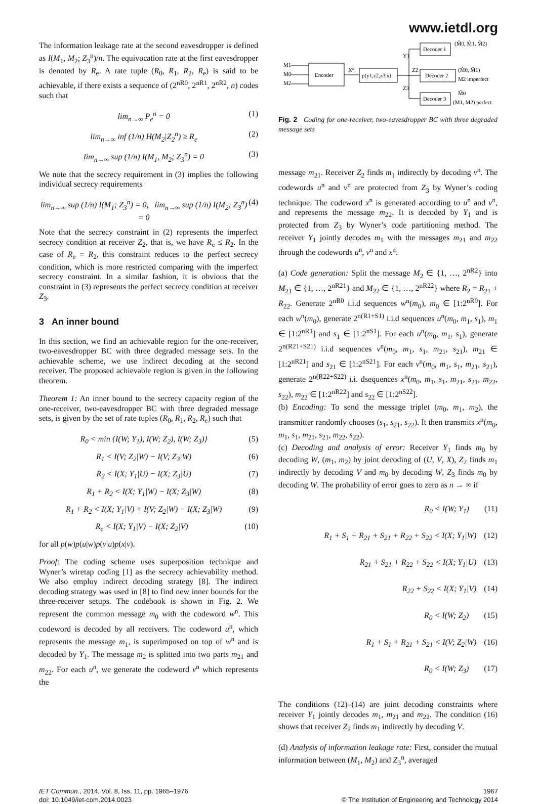www.ietdl.org
The information leakage rate at the second eavesdropper is defined as I(M<sub>1</sub>, M<sub>2</sub>; Z<sub>3</sub><sup>n</sup>)/n. The equivocation rate at the first eavesdropper is denoted by R<sub>e</sub>. A rate tuple (R<sub>0</sub>, R<sub>1</sub>, R<sub>2</sub>, R<sub>e</sub>) is said to be achievable, if there exists a sequence of (2<sup>nR0</sup>, 2<sup>nR1</sup>, 2<sup>nR2</sup>, n) codes such that
lim<sub>n→∞</sub> P<sub>e</sub><sup>n</sup> = 0 (1)
lim<sub>n→∞</sub> inf (1/n) H(M<sub>2</sub>|Z<sub>2</sub><sup>n</sup>) ≥ R<sub>e</sub> (2)
lim<sub>n→∞</sub> sup (1/n) I(M<sub>1</sub>, M<sub>2</sub>; Z<sub>3</sub><sup>n</sup>) = 0 (3)
We note that the secrecy requirement in (3) implies the following individual secrecy requirements
lim<sub>n→∞</sub> sup (1/n) I(M<sub>1</sub>; Z<sub>3</sub><sup>n</sup>) = 0, lim<sub>n→∞</sub> sup (1/n) I(M<sub>2</sub>; Z<sub>3</sub><sup>n</sup>) = 0 (4)
Note that the secrecy constraint in (2) represents the imperfect secrecy condition at receiver Z<sub>2</sub>, that is, we have R<sub>e</sub> ≤ R<sub>2</sub>. In the case of R<sub>e</sub> = R<sub>2</sub>, this constraint reduces to the perfect secrecy condition, which is more restricted comparing with the imperfect secrecy constraint. In a similar fashion, it is obvious that the constraint in (3) represents the perfect secrecy condition at receiver Z<sub>3</sub>.
3 An inner bound
In this section, we find an achievable region for the one-receiver, two-eavesdropper BC with three degraded message sets. In the achievable scheme, we use indirect decoding at the second receiver. The proposed achievable region is given in the following theorem.
Theorem 1: An inner bound to the secrecy capacity region of the one-receiver, two-eavesdropper BC with three degraded message sets, is given by the set of rate tuples (R<sub>0</sub>, R<sub>1</sub>, R<sub>2</sub>, R<sub>e</sub>) such that
R<sub>0</sub> < min {I(W; Y<sub>1</sub>), I(W; Z<sub>2</sub>), I(W; Z<sub>3</sub>)} (5)
R<sub>1</sub> < I(V; Z<sub>2</sub>|W) − I(V; Z<sub>3</sub>|W) (6)
R<sub>2</sub> < I(X; Y<sub>1</sub>|U) − I(X; Z<sub>3</sub>|U) (7)
R<sub>1</sub> + R<sub>2</sub> < I(X; Y<sub>1</sub>|W) − I(X; Z<sub>3</sub>|W) (8)
R<sub>1</sub> + R<sub>2</sub> < I(X; Y<sub>1</sub>|V) + I(V; Z<sub>2</sub>|W) − I(X; Z<sub>3</sub>|W) (9)
R<sub>e</sub> < I(X; Y<sub>1</sub>|V) − I(X; Z<sub>2</sub>|V) (10)
for all p(w)p(u|w)p(v|u)p(x|v).
Proof: The coding scheme uses superposition technique and Wyner’s wiretap coding [1] as the secrecy achievability method. We also employ indirect decoding strategy [8]. The indirect decoding strategy was used in [8] to find new inner bounds for the three-receiver setups. The codebook is shown in Fig. 2. We represent the common message m<sub>0</sub> with the codeword w<sup>n</sup>. This codeword is decoded by all receivers. The codeword u<sup>n</sup>, which represents the message m<sub>1</sub>, is superimposed on top of w<sup>n</sup> and is decoded by Y<sub>1</sub>. The message m<sub>2</sub> is splitted into two parts m<sub>21</sub> and m<sub>22</sub>. For each u<sup>n</sup>, we generate the codeword v<sup>n</sup> which represents the
Encoder
M1
M0
M2
Xn
p(y1,z2,z3|x)
Decoder 1
Decoder 2
Decoder 3
Y1
Z2
Z3
(M̂0, M̂1, M̂2)
(M̂0, M̂1)
M2 imperfect
M̂0
(M1, M2) perfect
Fig. 2 Coding for one-receiver, two-eavesdropper BC with three degraded message sets
message m<sub>21</sub>. Receiver Z<sub>2</sub> finds m<sub>1</sub> indirectly by decoding v<sup>n</sup>. The codewords u<sup>n</sup> and v<sup>n</sup> are protected from Z<sub>3</sub> by Wyner’s coding technique. The codeword x<sup>n</sup> is generated according to u<sup>n</sup> and v<sup>n</sup>, and represents the message m<sub>22</sub>. It is decoded by Y<sub>1</sub> and is protected from Z<sub>3</sub> by Wyner’s code partitioning method. The receiver Y<sub>1</sub> jointly decodes m<sub>1</sub> with the messages m<sub>21</sub> and m<sub>22</sub> through the codewords u<sup>n</sup>, v<sup>n</sup> and x<sup>n</sup>.
(a) Code generation: Split the message M<sub>2</sub> ∈ {1, …, 2<sup>nR2</sup>} into M<sub>21</sub> ∈ {1, …, 2<sup>nR21</sup>} and M<sub>22</sub> ∈ {1, …, 2<sup>nR22</sup>} where R<sub>2</sub> = R<sub>21</sub> + R<sub>22</sub>. Generate 2<sup>nR0</sup> i.i.d sequences w<sup>n</sup>(m<sub>0</sub>), m<sub>0</sub> ∈ [1:2<sup>nR0</sup>]. For each w<sup>n</sup>(m<sub>0</sub>), generate 2<sup>n(R1+S1)</sup> i.i.d sequences u<sup>n</sup>(m<sub>0</sub>, m<sub>1</sub>, s<sub>1</sub>), m<sub>1</sub> ∈ [1:2<sup>nR1</sup>] and s<sub>1</sub> ∈ [1:2<sup>nS1</sup>]. For each u<sup>n</sup>(m<sub>0</sub>, m<sub>1</sub>, s<sub>1</sub>), generate 2<sup>n(R21+S21)</sup> i.i.d sequences v<sup>n</sup>(m<sub>0</sub>, m<sub>1</sub>, s<sub>1</sub>, m<sub>21</sub>, s<sub>21</sub>), m<sub>21</sub> ∈ [1:2<sup>nR21</sup>] and s<sub>21</sub> ∈ [1:2<sup>nS21</sup>]. For each v<sup>n</sup>(m<sub>0</sub>, m<sub>1</sub>, s<sub>1</sub>, m<sub>21</sub>, s<sub>21</sub>), generate 2<sup>n(R22+S22)</sup> i.i. dsequences x<sup>n</sup>(m<sub>0</sub>, m<sub>1</sub>, s<sub>1</sub>, m<sub>21</sub>, s<sub>21</sub>, m<sub>22</sub>, s<sub>22</sub>), m<sub>22</sub> ∈ [1:2<sup>nR22</sup>] and s<sub>22</sub> ∈ [1:2<sup>nS22</sup>].
(b) Encoding: To send the message triplet (m<sub>0</sub>, m<sub>1</sub>, m<sub>2</sub>), the transmitter randomly chooses (s<sub>1</sub>, s<sub>21</sub>, s<sub>22</sub>). It then transmits x<sup>n</sup>(m<sub>0</sub>, m<sub>1</sub>, s<sub>1</sub>, m<sub>21</sub>, s<sub>21</sub>, m<sub>22</sub>, s<sub>22</sub>).
(c) Decoding and analysis of error: Receiver Y<sub>1</sub> finds m<sub>0</sub> by decoding W, (m<sub>1</sub>, m<sub>2</sub>) by joint decoding of (U, V, X), Z<sub>2</sub> finds m<sub>1</sub> indirectly by decoding V and m<sub>0</sub> by decoding W, Z<sub>3</sub> finds m<sub>0</sub> by decoding W. The probability of error goes to zero as n → ∞ if
R<sub>0</sub> < I(W; Y<sub>1</sub>) (11)
R<sub>1</sub> + S<sub>1</sub> + R<sub>21</sub> + S<sub>21</sub> + R<sub>22</sub> + S<sub>22</sub> < I(X; Y<sub>1</sub>|W) (12)
R<sub>21</sub> + S<sub>21</sub> + R<sub>22</sub> + S<sub>22</sub> < I(X; Y<sub>1</sub>|U) (13)
R<sub>22</sub> + S<sub>22</sub> < I(X; Y<sub>1</sub>|V) (14)
R<sub>0</sub> < I(W; Z<sub>2</sub>) (15)
R<sub>1</sub> + S<sub>1</sub> + R<sub>21</sub> + S<sub>21</sub> < I(V; Z<sub>2</sub>|W) (16)
R<sub>0</sub> < I(W; Z<sub>3</sub>) (17)
The conditions (12)–(14) are joint decoding constraints where receiver Y<sub>1</sub> jointly decodes m<sub>1</sub>, m<sub>21</sub> and m<sub>22</sub>. The condition (16) shows that receiver Z<sub>2</sub> finds m<sub>1</sub> indirectly by decoding V.
(d) Analysis of information leakage rate: First, consider the mutual information between (M<sub>1</sub>, M<sub>2</sub>) and Z<sub>3</sub><sup>n</sup>, averaged
IET Commun., 2014, Vol. 8, Iss. 11, pp. 1965–1976
doi: 10.1049/iet-com.2014.0023
1967
© The Institution of Engineering and Technology 2014